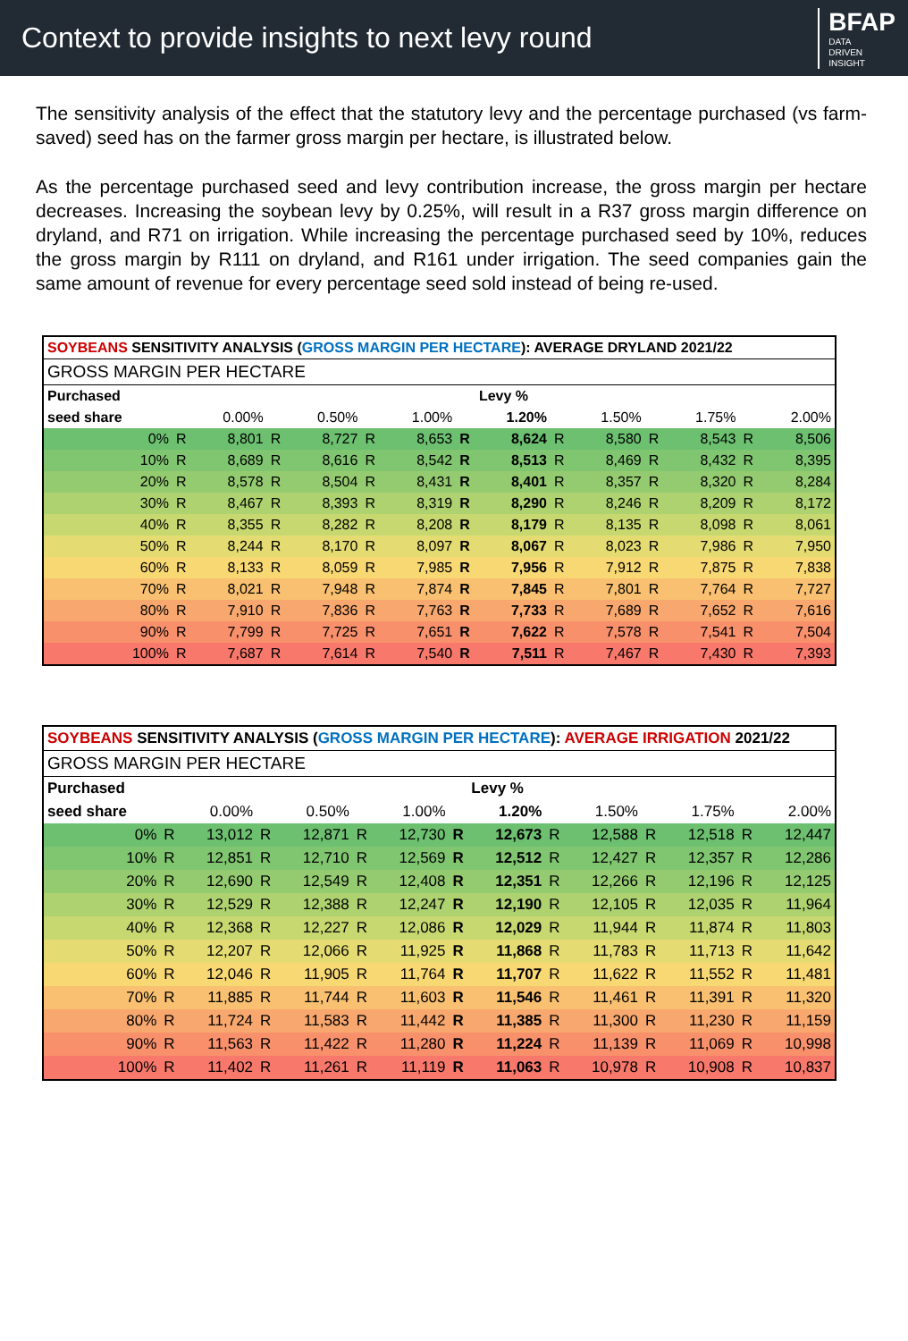Context to provide insights to next levy round
BFAP
DATA
DRIVEN
INSIGHT
The sensitivity analysis of the effect that the statutory levy and the percentage purchased (vs farm-saved) seed has on the farmer gross margin per hectare, is illustrated below.
As the percentage purchased seed and levy contribution increase, the gross margin per hectare decreases. Increasing the soybean levy by 0.25%, will result in a R37 gross margin difference on dryland, and R71 on irrigation. While increasing the percentage purchased seed by 10%, reduces the gross margin by R111 on dryland, and R161 under irrigation. The seed companies gain the same amount of revenue for every percentage seed sold instead of being re-used.
| SOYBEANS SENSITIVITY ANALYSIS ( GROSS MARGIN PER HECTARE ): AVERAGE DRYLAND 2021/22 | | | | | | | | | | | | | | |
| --- | --- | --- | --- | --- | --- | --- | --- | --- | --- | --- | --- | --- | --- | --- |
| GROSS MARGIN PER HECTARE | | | | | | | | | | | | | | |
| Purchased | Levy % | | | | | | | | | | | | | |
| seed share | 0.00% | | 0.50% | | 1.00% | | 1.20% | | 1.50% | | 1.75% | | 2.00% | |
| 0% | R | 8,801 | R | 8,727 | R | 8,653 | R | 8,624 | R | 8,580 | R | 8,543 | R | 8,506 |
| 10% | R | 8,689 | R | 8,616 | R | 8,542 | R | 8,513 | R | 8,469 | R | 8,432 | R | 8,395 |
| 20% | R | 8,578 | R | 8,504 | R | 8,431 | R | 8,401 | R | 8,357 | R | 8,320 | R | 8,284 |
| 30% | R | 8,467 | R | 8,393 | R | 8,319 | R | 8,290 | R | 8,246 | R | 8,209 | R | 8,172 |
| 40% | R | 8,355 | R | 8,282 | R | 8,208 | R | 8,179 | R | 8,135 | R | 8,098 | R | 8,061 |
| 50% | R | 8,244 | R | 8,170 | R | 8,097 | R | 8,067 | R | 8,023 | R | 7,986 | R | 7,950 |
| 60% | R | 8,133 | R | 8,059 | R | 7,985 | R | 7,956 | R | 7,912 | R | 7,875 | R | 7,838 |
| 70% | R | 8,021 | R | 7,948 | R | 7,874 | R | 7,845 | R | 7,801 | R | 7,764 | R | 7,727 |
| 80% | R | 7,910 | R | 7,836 | R | 7,763 | R | 7,733 | R | 7,689 | R | 7,652 | R | 7,616 |
| 90% | R | 7,799 | R | 7,725 | R | 7,651 | R | 7,622 | R | 7,578 | R | 7,541 | R | 7,504 |
| 100% | R | 7,687 | R | 7,614 | R | 7,540 | R | 7,511 | R | 7,467 | R | 7,430 | R | 7,393 |
| SOYBEANS SENSITIVITY ANALYSIS ( GROSS MARGIN PER HECTARE ): AVERAGE IRRIGATION 2021/22 | | | | | | | | | | | | | | |
| --- | --- | --- | --- | --- | --- | --- | --- | --- | --- | --- | --- | --- | --- | --- |
| GROSS MARGIN PER HECTARE | | | | | | | | | | | | | | |
| Purchased | Levy % | | | | | | | | | | | | | |
| seed share | 0.00% | | 0.50% | | 1.00% | | 1.20% | | 1.50% | | 1.75% | | 2.00% | |
| 0% | R | 13,012 | R | 12,871 | R | 12,730 | R | 12,673 | R | 12,588 | R | 12,518 | R | 12,447 |
| 10% | R | 12,851 | R | 12,710 | R | 12,569 | R | 12,512 | R | 12,427 | R | 12,357 | R | 12,286 |
| 20% | R | 12,690 | R | 12,549 | R | 12,408 | R | 12,351 | R | 12,266 | R | 12,196 | R | 12,125 |
| 30% | R | 12,529 | R | 12,388 | R | 12,247 | R | 12,190 | R | 12,105 | R | 12,035 | R | 11,964 |
| 40% | R | 12,368 | R | 12,227 | R | 12,086 | R | 12,029 | R | 11,944 | R | 11,874 | R | 11,803 |
| 50% | R | 12,207 | R | 12,066 | R | 11,925 | R | 11,868 | R | 11,783 | R | 11,713 | R | 11,642 |
| 60% | R | 12,046 | R | 11,905 | R | 11,764 | R | 11,707 | R | 11,622 | R | 11,552 | R | 11,481 |
| 70% | R | 11,885 | R | 11,744 | R | 11,603 | R | 11,546 | R | 11,461 | R | 11,391 | R | 11,320 |
| 80% | R | 11,724 | R | 11,583 | R | 11,442 | R | 11,385 | R | 11,300 | R | 11,230 | R | 11,159 |
| 90% | R | 11,563 | R | 11,422 | R | 11,280 | R | 11,224 | R | 11,139 | R | 11,069 | R | 10,998 |
| 100% | R | 11,402 | R | 11,261 | R | 11,119 | R | 11,063 | R | 10,978 | R | 10,908 | R | 10,837 |